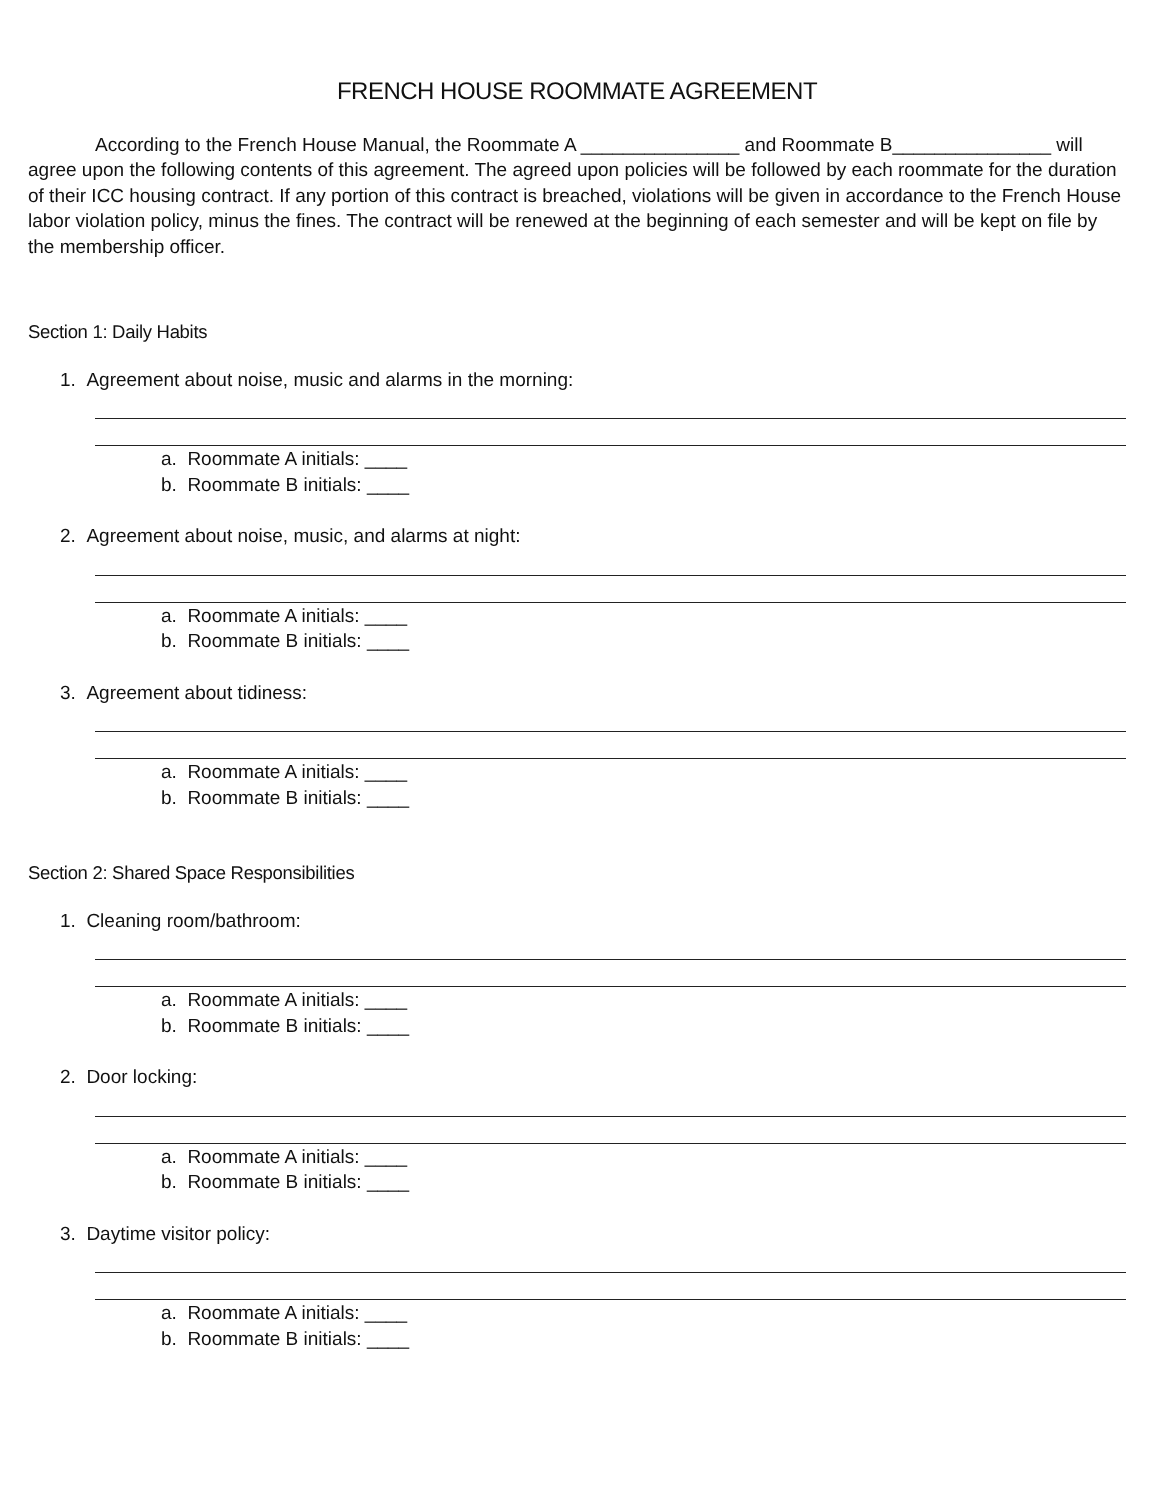FRENCH HOUSE ROOMMATE AGREEMENT
According to the French House Manual, the Roommate A _______________ and Roommate B_______________ will agree upon the following contents of this agreement. The agreed upon policies will be followed by each roommate for the duration of their ICC housing contract. If any portion of this contract is breached, violations will be given in accordance to the French House labor violation policy, minus the fines. The contract will be renewed at the beginning of each semester and will be kept on file by the membership officer.
Section 1: Daily Habits
1. Agreement about noise, music and alarms in the morning:
a. Roommate A initials: ____
b. Roommate B initials: ____
2. Agreement about noise, music, and alarms at night:
a. Roommate A initials: ____
b. Roommate B initials: ____
3. Agreement about tidiness:
a. Roommate A initials: ____
b. Roommate B initials: ____
Section 2: Shared Space Responsibilities
1. Cleaning room/bathroom:
a. Roommate A initials: ____
b. Roommate B initials: ____
2. Door locking:
a. Roommate A initials: ____
b. Roommate B initials: ____
3. Daytime visitor policy:
a. Roommate A initials: ____
b. Roommate B initials: ____